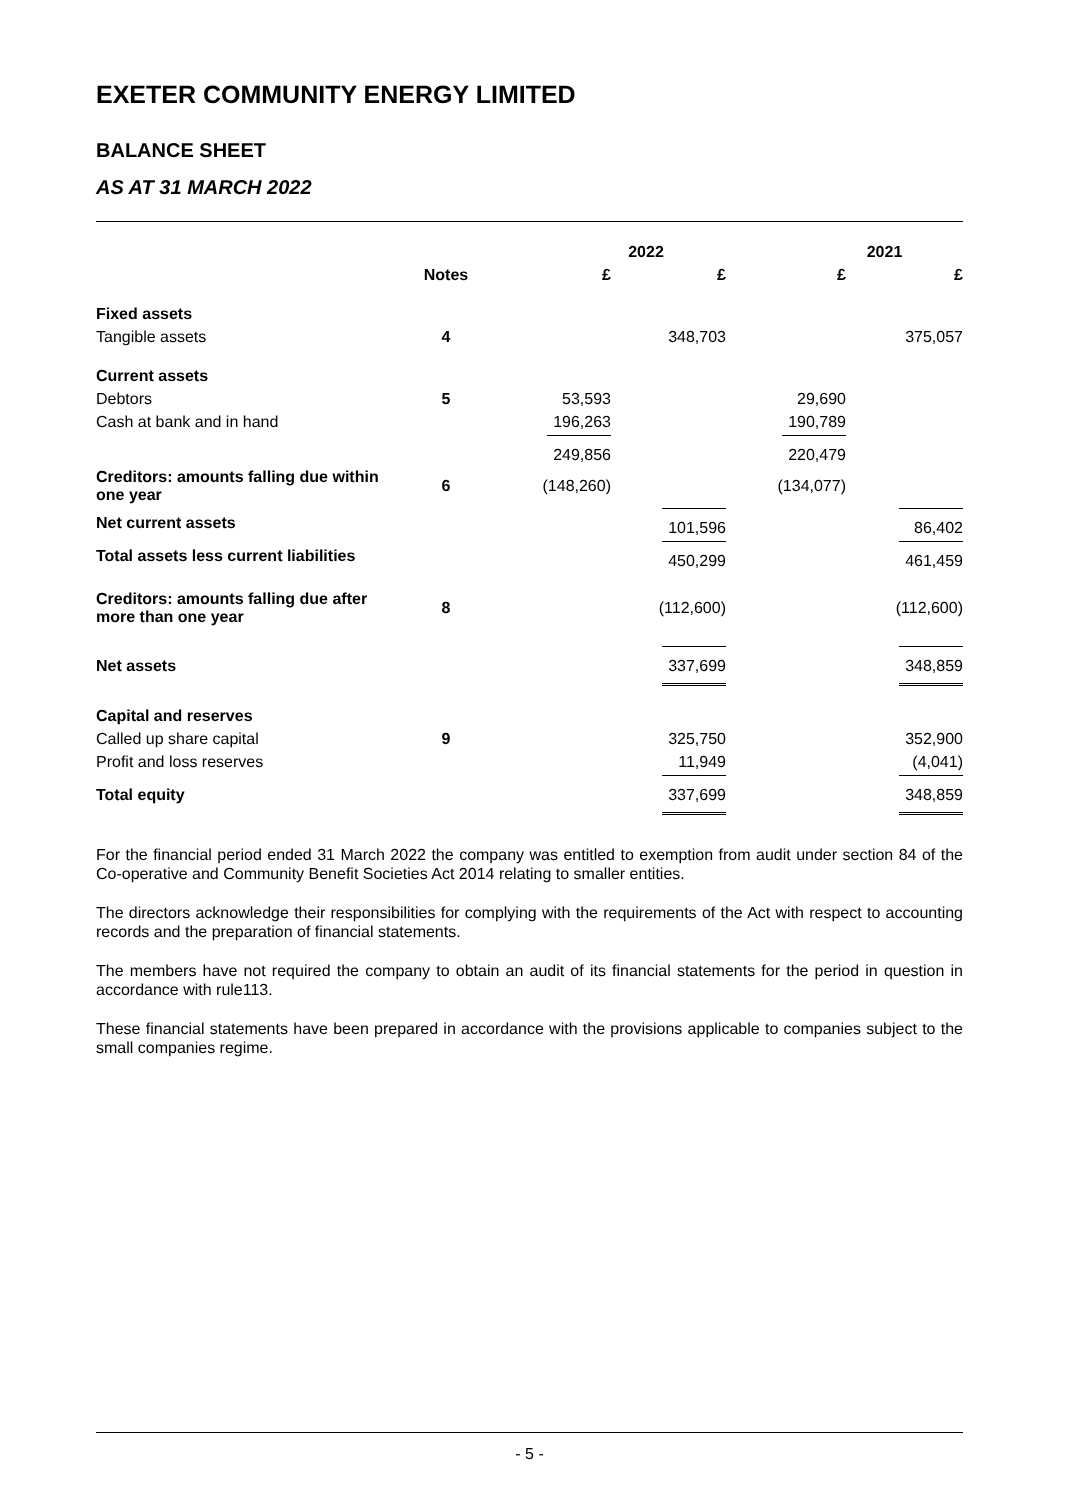EXETER COMMUNITY ENERGY LIMITED
BALANCE SHEET
AS AT 31 MARCH 2022
| | | 2022 | | 2021 | |
| --- | --- | --- | --- | --- | --- |
| | Notes | £ | £ | £ | £ |
| Fixed assets | | | | | |
| Tangible assets | 4 | | 348,703 | | 375,057 |
| Current assets | | | | | |
| Debtors | 5 | 53,593 | | 29,690 | |
| Cash at bank and in hand | | 196,263 | | 190,789 | |
| | | 249,856 | | 220,479 | |
| Creditors: amounts falling due within one year | 6 | (148,260) | | (134,077) | |
| Net current assets | | | 101,596 | | 86,402 |
| Total assets less current liabilities | | | 450,299 | | 461,459 |
| Creditors: amounts falling due after more than one year | 8 | | (112,600) | | (112,600) |
| Net assets | | | 337,699 | | 348,859 |
| Capital and reserves | | | | | |
| Called up share capital | 9 | | 325,750 | | 352,900 |
| Profit and loss reserves | | | 11,949 | | (4,041) |
| Total equity | | | 337,699 | | 348,859 |
For the financial period ended 31 March 2022 the company was entitled to exemption from audit under section 84 of the Co-operative and Community Benefit Societies Act 2014 relating to smaller entities.
The directors acknowledge their responsibilities for complying with the requirements of the Act with respect to accounting records and the preparation of financial statements.
The members have not required the company to obtain an audit of its financial statements for the period in question in accordance with rule113.
These financial statements have been prepared in accordance with the provisions applicable to companies subject to the small companies regime.
- 5 -